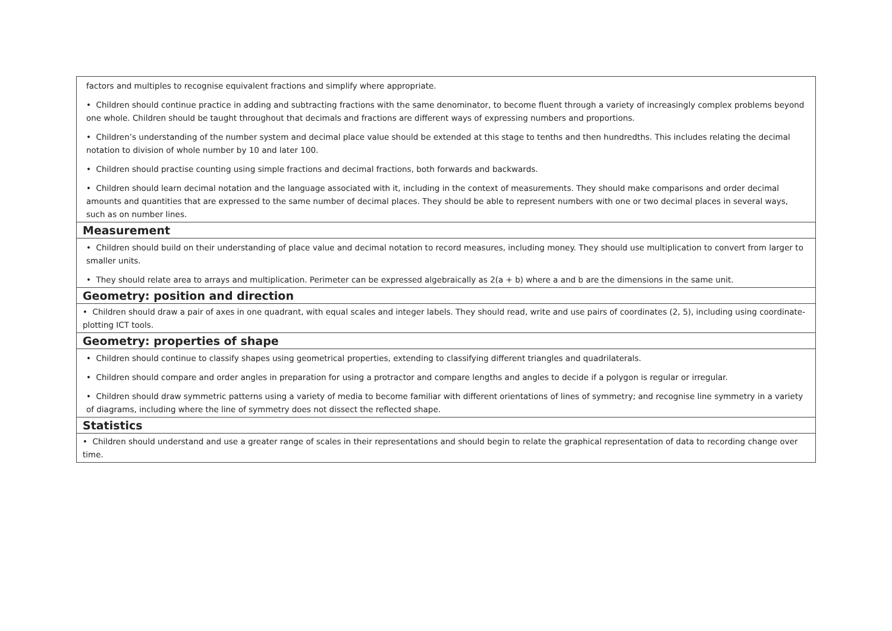| factors and multiples to recognise equivalent fractions and simplify where appropriate. • Children should continue practice in adding and subtracting fractions with the same denominator, to become fluent through a variety of increasingly complex problems beyond one whole. Children should be taught throughout that decimals and fractions are different ways of expressing numbers and proportions. • Children’s understanding of the number system and decimal place value should be extended at this stage to tenths and then hundredths. This includes relating the decimal notation to division of whole number by 10 and later 100. • Children should practise counting using simple fractions and decimal fractions, both forwards and backwards. • Children should learn decimal notation and the language associated with it, including in the context of measurements. They should make comparisons and order decimal amounts and quantities that are expressed to the same number of decimal places. They should be able to represent numbers with one or two decimal places in several ways, such as on number lines. |
| Measurement |
| • Children should build on their understanding of place value and decimal notation to record measures, including money. They should use multiplication to convert from larger to smaller units. • They should relate area to arrays and multiplication. Perimeter can be expressed algebraically as 2(a + b) where a and b are the dimensions in the same unit. |
| Geometry: position and direction |
| • Children should draw a pair of axes in one quadrant, with equal scales and integer labels. They should read, write and use pairs of coordinates (2, 5), including using coordinate-plotting ICT tools. |
| Geometry: properties of shape |
| • Children should continue to classify shapes using geometrical properties, extending to classifying different triangles and quadrilaterals. • Children should compare and order angles in preparation for using a protractor and compare lengths and angles to decide if a polygon is regular or irregular. • Children should draw symmetric patterns using a variety of media to become familiar with different orientations of lines of symmetry; and recognise line symmetry in a variety of diagrams, including where the line of symmetry does not dissect the reflected shape. |
| Statistics |
| • Children should understand and use a greater range of scales in their representations and should begin to relate the graphical representation of data to recording change over time. |